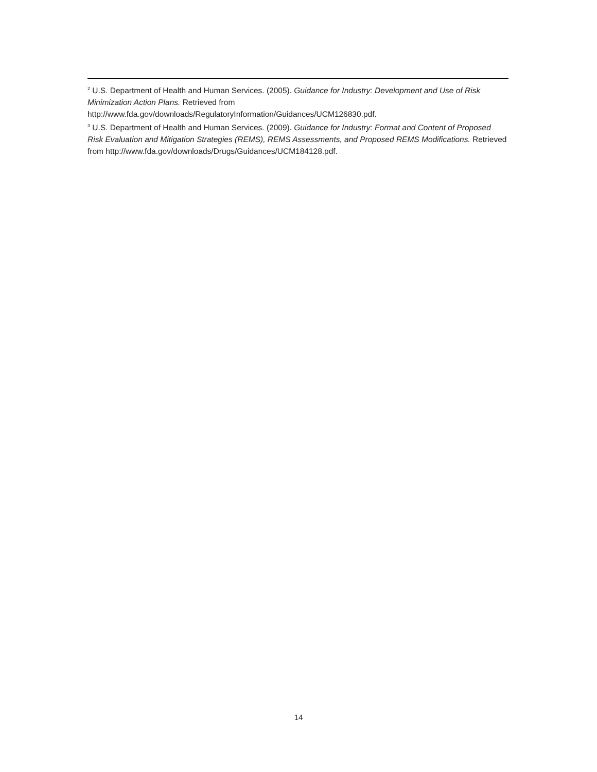<sup>2</sup> U.S. Department of Health and Human Services. (2005). Guidance for Industry: Development and Use of Risk Minimization Action Plans. Retrieved from
http://www.fda.gov/downloads/RegulatoryInformation/Guidances/UCM126830.pdf.
<sup>3</sup> U.S. Department of Health and Human Services. (2009). Guidance for Industry: Format and Content of Proposed Risk Evaluation and Mitigation Strategies (REMS), REMS Assessments, and Proposed REMS Modifications. Retrieved from http://www.fda.gov/downloads/Drugs/Guidances/UCM184128.pdf.
14